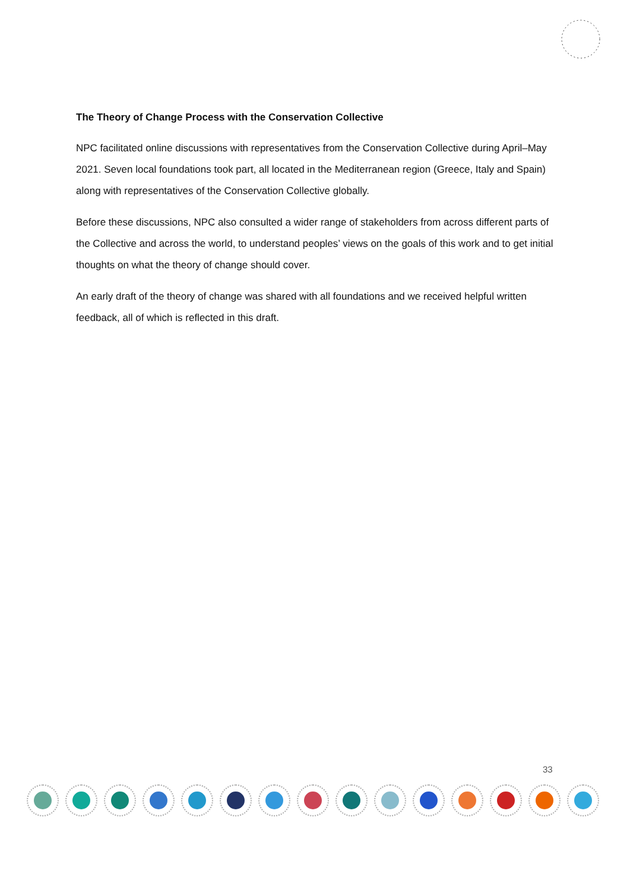The Theory of Change Process with the Conservation Collective
NPC facilitated online discussions with representatives from the Conservation Collective during April–May 2021. Seven local foundations took part, all located in the Mediterranean region (Greece, Italy and Spain) along with representatives of the Conservation Collective globally.
Before these discussions, NPC also consulted a wider range of stakeholders from across different parts of the Collective and across the world, to understand peoples’ views on the goals of this work and to get initial thoughts on what the theory of change should cover.
An early draft of the theory of change was shared with all foundations and we received helpful written feedback, all of which is reflected in this draft.
33